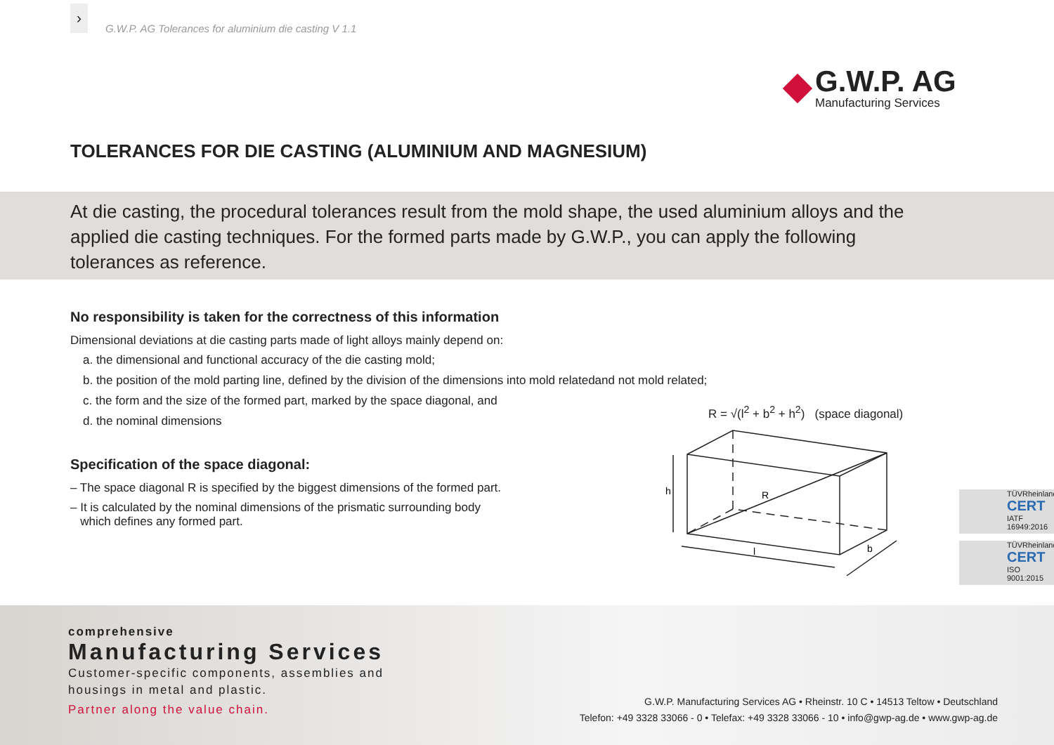›
G.W.P. AG Tolerances for aluminium die casting V 1.1
G.W.P. AG
Manufacturing Services
TOLERANCES FOR DIE CASTING (ALUMINIUM AND MAGNESIUM)
At die casting, the procedural tolerances result from the mold shape, the used aluminium alloys and the applied die casting techniques. For the formed parts made by G.W.P., you can apply the following tolerances as reference.
No responsibility is taken for the correctness of this information
Dimensional deviations at die casting parts made of light alloys mainly depend on:
a. the dimensional and functional accuracy of the die casting mold;
b. the position of the mold parting line, defined by the division of the dimensions into mold relatedand not mold related;
c. the form and the size of the formed part, marked by the space diagonal, and
d. the nominal dimensions
Specification of the space diagonal:
– The space diagonal R is specified by the biggest dimensions of the formed part.
– It is calculated by the nominal dimensions of the prismatic surrounding body
which defines any formed part.
R = √(l<sup>2</sup> + b<sup>2</sup> + h<sup>2</sup>) (space diagonal)
h
R
l
b
TÜVRheinland
CERT
IATF 16949:2016
TÜVRheinland
CERT
ISO 9001:2015
comprehensive
Manufacturing Services
Customer-specific components, assemblies and
housings in metal and plastic.
Partner along the value chain.
G.W.P. Manufacturing Services AG • Rheinstr. 10 C • 14513 Teltow • Deutschland
Telefon: +49 3328 33066 - 0 • Telefax: +49 3328 33066 - 10 • info@gwp-ag.de • www.gwp-ag.de